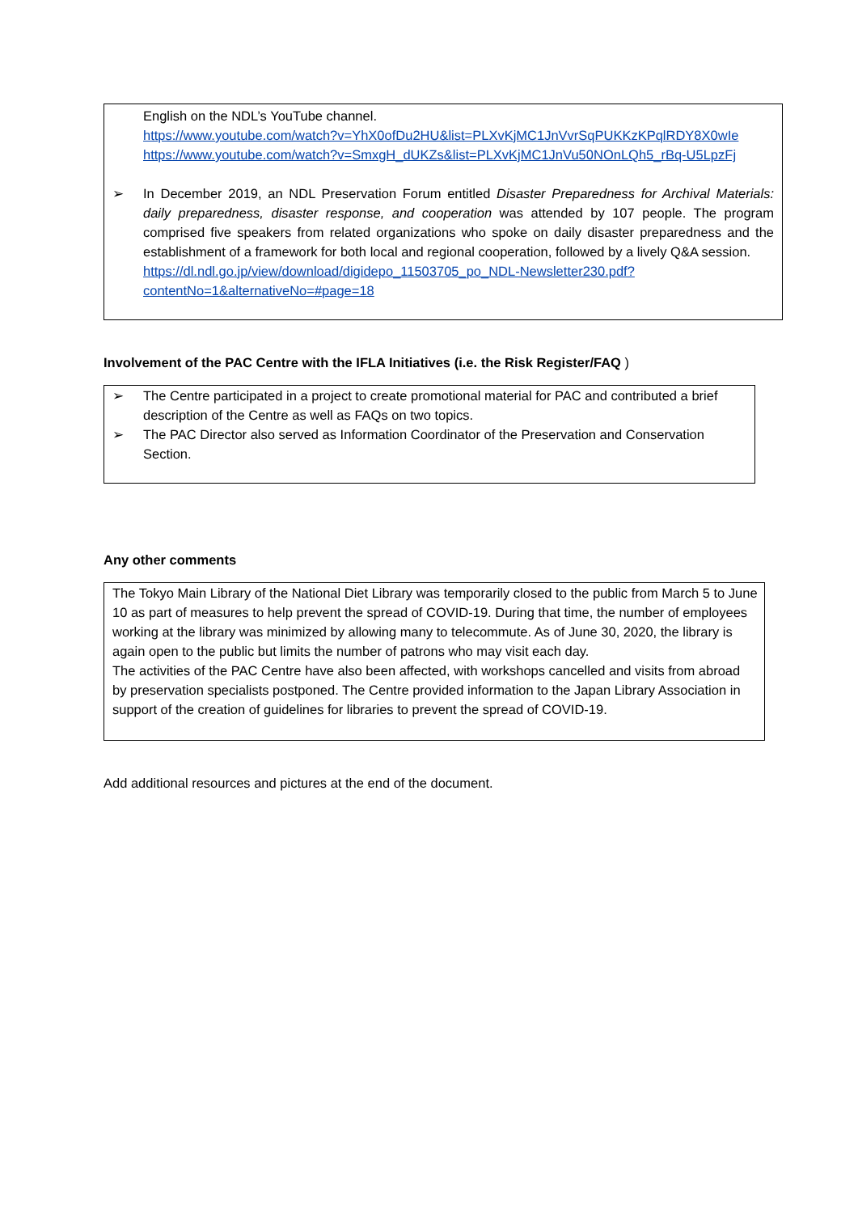English on the NDL’s YouTube channel.
https://www.youtube.com/watch?v=YhX0ofDu2HU&list=PLXvKjMC1JnVvrSqPUKKzKPqlRDY8X0wIe
https://www.youtube.com/watch?v=SmxgH_dUKZs&list=PLXvKjMC1JnVu50NOnLQh5_rBq-U5LpzFj
➢ In December 2019, an NDL Preservation Forum entitled Disaster Preparedness for Archival Materials: daily preparedness, disaster response, and cooperation was attended by 107 people. The program comprised five speakers from related organizations who spoke on daily disaster preparedness and the establishment of a framework for both local and regional cooperation, followed by a lively Q&A session.
https://dl.ndl.go.jp/view/download/digidepo_11503705_po_NDL-Newsletter230.pdf?contentNo=1&alternativeNo=#page=18
Involvement of the PAC Centre with the IFLA Initiatives (i.e. the Risk Register/FAQ )
➢ The Centre participated in a project to create promotional material for PAC and contributed a brief description of the Centre as well as FAQs on two topics.
➢ The PAC Director also served as Information Coordinator of the Preservation and Conservation Section.
Any other comments
The Tokyo Main Library of the National Diet Library was temporarily closed to the public from March 5 to June 10 as part of measures to help prevent the spread of COVID-19. During that time, the number of employees working at the library was minimized by allowing many to telecommute. As of June 30, 2020, the library is again open to the public but limits the number of patrons who may visit each day.
The activities of the PAC Centre have also been affected, with workshops cancelled and visits from abroad by preservation specialists postponed. The Centre provided information to the Japan Library Association in support of the creation of guidelines for libraries to prevent the spread of COVID-19.
Add additional resources and pictures at the end of the document.